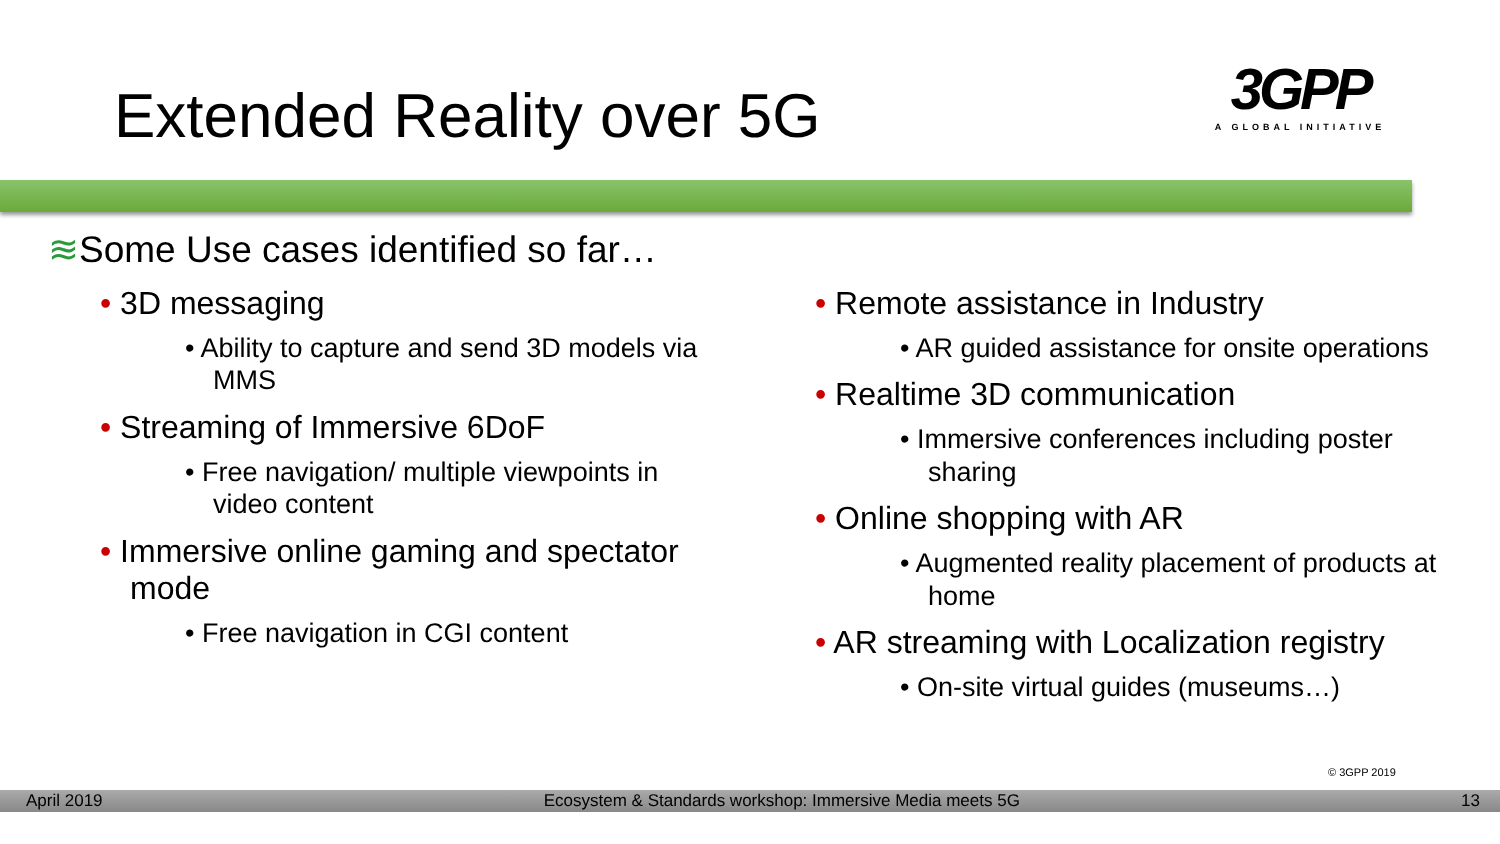Extended Reality over 5G
3GPP
A GLOBAL INITIATIVE
≋Some Use cases identified so far…
• 3D messaging
• Ability to capture and send 3D models via MMS
• Streaming of Immersive 6DoF
• Free navigation/ multiple viewpoints in video content
• Immersive online gaming and spectator mode
• Free navigation in CGI content
• Remote assistance in Industry
• AR guided assistance for onsite operations
• Realtime 3D communication
• Immersive conferences including poster sharing
• Online shopping with AR
• Augmented reality placement of products at home
• AR streaming with Localization registry
• On-site virtual guides (museums…)
© 3GPP 2019
April 2019 Ecosystem & Standards workshop: Immersive Media meets 5G 13